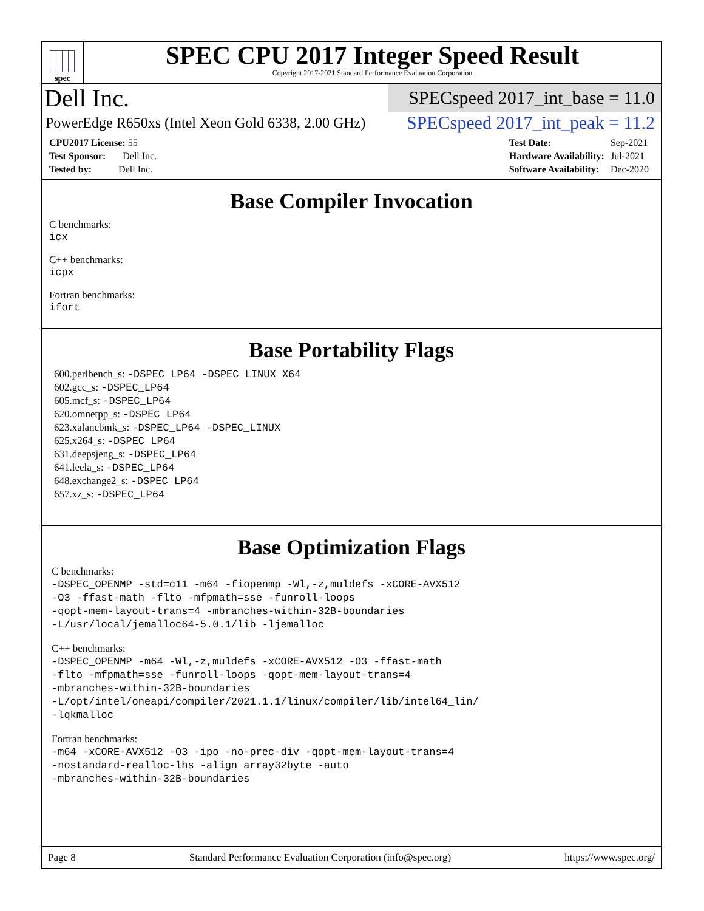spec
SPEC CPU 2017 Integer Speed Result
Copyright 2017-2021 Standard Performance Evaluation Corporation
Dell Inc.
SPECspeed 2017_int_base = 11.0
PowerEdge R650xs (Intel Xeon Gold 6338, 2.00 GHz)
SPECspeed 2017_int_peak = 11.2
| CPU2017 License: 55 |
| Test Sponsor: Dell Inc. |
| Tested by: Dell Inc. |
| Test Date: | Sep-2021 |
| Hardware Availability: | Jul-2021 |
| Software Availability: | Dec-2020 |
Base Compiler Invocation
C benchmarks:
icx
C++ benchmarks:
icpx
Fortran benchmarks:
ifort
Base Portability Flags
600.perlbench_s: -DSPEC_LP64 -DSPEC_LINUX_X64
602.gcc_s: -DSPEC_LP64
605.mcf_s: -DSPEC_LP64
620.omnetpp_s: -DSPEC_LP64
623.xalancbmk_s: -DSPEC_LP64 -DSPEC_LINUX
625.x264_s: -DSPEC_LP64
631.deepsjeng_s: -DSPEC_LP64
641.leela_s: -DSPEC_LP64
648.exchange2_s: -DSPEC_LP64
657.xz_s: -DSPEC_LP64
Base Optimization Flags
C benchmarks:
-DSPEC_OPENMP -std=c11 -m64 -fiopenmp -Wl,-z,muldefs -xCORE-AVX512
-O3 -ffast-math -flto -mfpmath=sse -funroll-loops
-qopt-mem-layout-trans=4 -mbranches-within-32B-boundaries
-L/usr/local/jemalloc64-5.0.1/lib -ljemalloc
C++ benchmarks:
-DSPEC_OPENMP -m64 -Wl,-z,muldefs -xCORE-AVX512 -O3 -ffast-math
-flto -mfpmath=sse -funroll-loops -qopt-mem-layout-trans=4
-mbranches-within-32B-boundaries
-L/opt/intel/oneapi/compiler/2021.1.1/linux/compiler/lib/intel64_lin/
-lqkmalloc
Fortran benchmarks:
-m64 -xCORE-AVX512 -O3 -ipo -no-prec-div -qopt-mem-layout-trans=4
-nostandard-realloc-lhs -align array32byte -auto
-mbranches-within-32B-boundaries
Page 8 Standard Performance Evaluation Corporation (info@spec.org) https://www.spec.org/